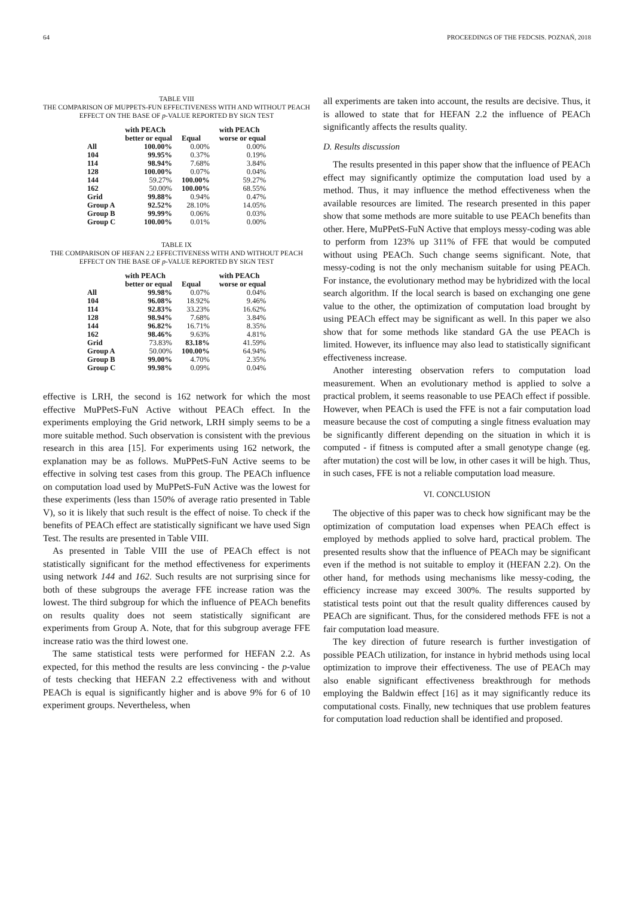64 PROCEEDINGS OF THE FEDCSIS. POZNAŃ, 2018
TABLE VIII
THE COMPARISON OF MUPPETS-FUN EFFECTIVENESS WITH AND WITHOUT PEACH EFFECT ON THE BASE OF p-VALUE REPORTED BY SIGN TEST
| | with PEACh better or equal | Equal | with PEACh worse or equal |
| --- | --- | --- | --- |
| All | 100.00% | 0.00% | 0.00% |
| 104 | 99.95% | 0.37% | 0.19% |
| 114 | 98.94% | 7.68% | 3.84% |
| 128 | 100.00% | 0.07% | 0.04% |
| 144 | 59.27% | 100.00% | 59.27% |
| 162 | 50.00% | 100.00% | 68.55% |
| Grid | 99.88% | 0.94% | 0.47% |
| Group A | 92.52% | 28.10% | 14.05% |
| Group B | 99.99% | 0.06% | 0.03% |
| Group C | 100.00% | 0.01% | 0.00% |
TABLE IX
THE COMPARISON OF HEFAN 2.2 EFFECTIVENESS WITH AND WITHOUT PEACH EFFECT ON THE BASE OF p-VALUE REPORTED BY SIGN TEST
| | with PEACh better or equal | Equal | with PEACh worse or equal |
| --- | --- | --- | --- |
| All | 99.98% | 0.07% | 0.04% |
| 104 | 96.08% | 18.92% | 9.46% |
| 114 | 92.83% | 33.23% | 16.62% |
| 128 | 98.94% | 7.68% | 3.84% |
| 144 | 96.82% | 16.71% | 8.35% |
| 162 | 98.46% | 9.63% | 4.81% |
| Grid | 73.83% | 83.18% | 41.59% |
| Group A | 50.00% | 100.00% | 64.94% |
| Group B | 99.00% | 4.70% | 2.35% |
| Group C | 99.98% | 0.09% | 0.04% |
effective is LRH, the second is 162 network for which the most effective MuPPetS-FuN Active without PEACh effect. In the experiments employing the Grid network, LRH simply seems to be a more suitable method. Such observation is consistent with the previous research in this area [15]. For experiments using 162 network, the explanation may be as follows. MuPPetS-FuN Active seems to be effective in solving test cases from this group. The PEACh influence on computation load used by MuPPetS-FuN Active was the lowest for these experiments (less than 150% of average ratio presented in Table V), so it is likely that such result is the effect of noise. To check if the benefits of PEACh effect are statistically significant we have used Sign Test. The results are presented in Table VIII.
As presented in Table VIII the use of PEACh effect is not statistically significant for the method effectiveness for experiments using network 144 and 162. Such results are not surprising since for both of these subgroups the average FFE increase ration was the lowest. The third subgroup for which the influence of PEACh benefits on results quality does not seem statistically significant are experiments from Group A. Note, that for this subgroup average FFE increase ratio was the third lowest one.
The same statistical tests were performed for HEFAN 2.2. As expected, for this method the results are less convincing - the p-value of tests checking that HEFAN 2.2 effectiveness with and without PEACh is equal is significantly higher and is above 9% for 6 of 10 experiment groups. Nevertheless, when
all experiments are taken into account, the results are decisive. Thus, it is allowed to state that for HEFAN 2.2 the influence of PEACh significantly affects the results quality.
D. Results discussion
The results presented in this paper show that the influence of PEACh effect may significantly optimize the computation load used by a method. Thus, it may influence the method effectiveness when the available resources are limited. The research presented in this paper show that some methods are more suitable to use PEACh benefits than other. Here, MuPPetS-FuN Active that employs messy-coding was able to perform from 123% up 311% of FFE that would be computed without using PEACh. Such change seems significant. Note, that messy-coding is not the only mechanism suitable for using PEACh. For instance, the evolutionary method may be hybridized with the local search algorithm. If the local search is based on exchanging one gene value to the other, the optimization of computation load brought by using PEACh effect may be significant as well. In this paper we also show that for some methods like standard GA the use PEACh is limited. However, its influence may also lead to statistically significant effectiveness increase.
Another interesting observation refers to computation load measurement. When an evolutionary method is applied to solve a practical problem, it seems reasonable to use PEACh effect if possible. However, when PEACh is used the FFE is not a fair computation load measure because the cost of computing a single fitness evaluation may be significantly different depending on the situation in which it is computed - if fitness is computed after a small genotype change (eg. after mutation) the cost will be low, in other cases it will be high. Thus, in such cases, FFE is not a reliable computation load measure.
VI. CONCLUSION
The objective of this paper was to check how significant may be the optimization of computation load expenses when PEACh effect is employed by methods applied to solve hard, practical problem. The presented results show that the influence of PEACh may be significant even if the method is not suitable to employ it (HEFAN 2.2). On the other hand, for methods using mechanisms like messy-coding, the efficiency increase may exceed 300%. The results supported by statistical tests point out that the result quality differences caused by PEACh are significant. Thus, for the considered methods FFE is not a fair computation load measure.
The key direction of future research is further investigation of possible PEACh utilization, for instance in hybrid methods using local optimization to improve their effectiveness. The use of PEACh may also enable significant effectiveness breakthrough for methods employing the Baldwin effect [16] as it may significantly reduce its computational costs. Finally, new techniques that use problem features for computation load reduction shall be identified and proposed.